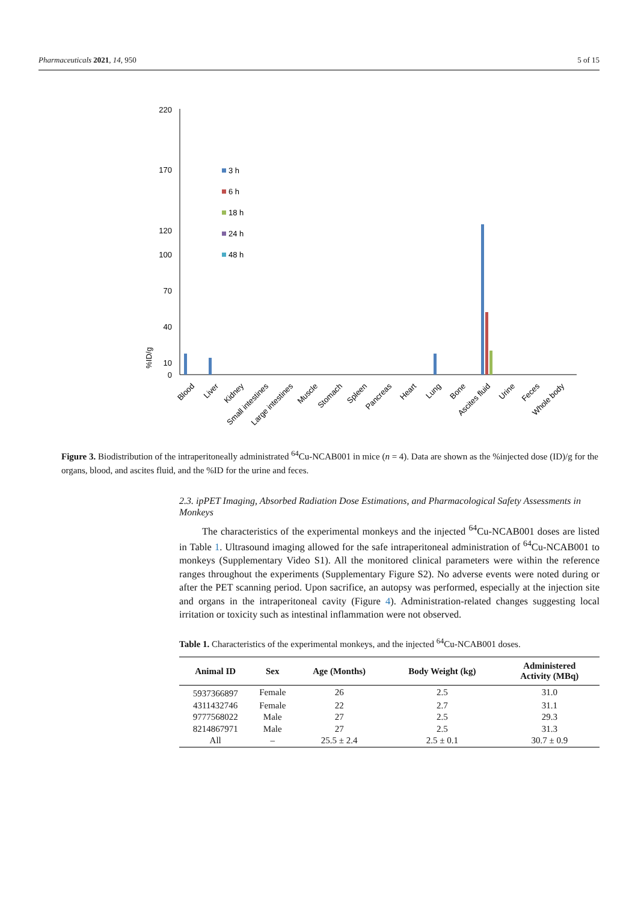Pharmaceuticals 2021, 14, 950 5 of 15
%ID/g
220
170
120
100
70
40
10
0
3 h
6 h
18 h
24 h
48 h
Blood
Liver
Kidney
Small intestines
Large intestines
Muscle
Stomach
Spleen
Pancreas
Heart
Lung
Bone
Ascites fluid
Urine
Feces
Whole body
Figure 3. Biodistribution of the intraperitoneally administrated <sup>64</sup>Cu-NCAB001 in mice (n = 4). Data are shown as the %injected dose (ID)/g for the organs, blood, and ascites fluid, and the %ID for the urine and feces.
2.3. ipPET Imaging, Absorbed Radiation Dose Estimations, and Pharmacological Safety Assessments in Monkeys
The characteristics of the experimental monkeys and the injected <sup>64</sup>Cu-NCAB001 doses are listed in Table 1. Ultrasound imaging allowed for the safe intraperitoneal administration of <sup>64</sup>Cu-NCAB001 to monkeys (Supplementary Video S1). All the monitored clinical parameters were within the reference ranges throughout the experiments (Supplementary Figure S2). No adverse events were noted during or after the PET scanning period. Upon sacrifice, an autopsy was performed, especially at the injection site and organs in the intraperitoneal cavity (Figure 4). Administration-related changes suggesting local irritation or toxicity such as intestinal inflammation were not observed.
Table 1. Characteristics of the experimental monkeys, and the injected <sup>64</sup>Cu-NCAB001 doses.
| Animal ID | Sex | Age (Months) | Body Weight (kg) | Administered Activity (MBq) |
| --- | --- | --- | --- | --- |
| 5937366897 | Female | 26 | 2.5 | 31.0 |
| 4311432746 | Female | 22 | 2.7 | 31.1 |
| 9777568022 | Male | 27 | 2.5 | 29.3 |
| 8214867971 | Male | 27 | 2.5 | 31.3 |
| All | – | 25.5 ± 2.4 | 2.5 ± 0.1 | 30.7 ± 0.9 |